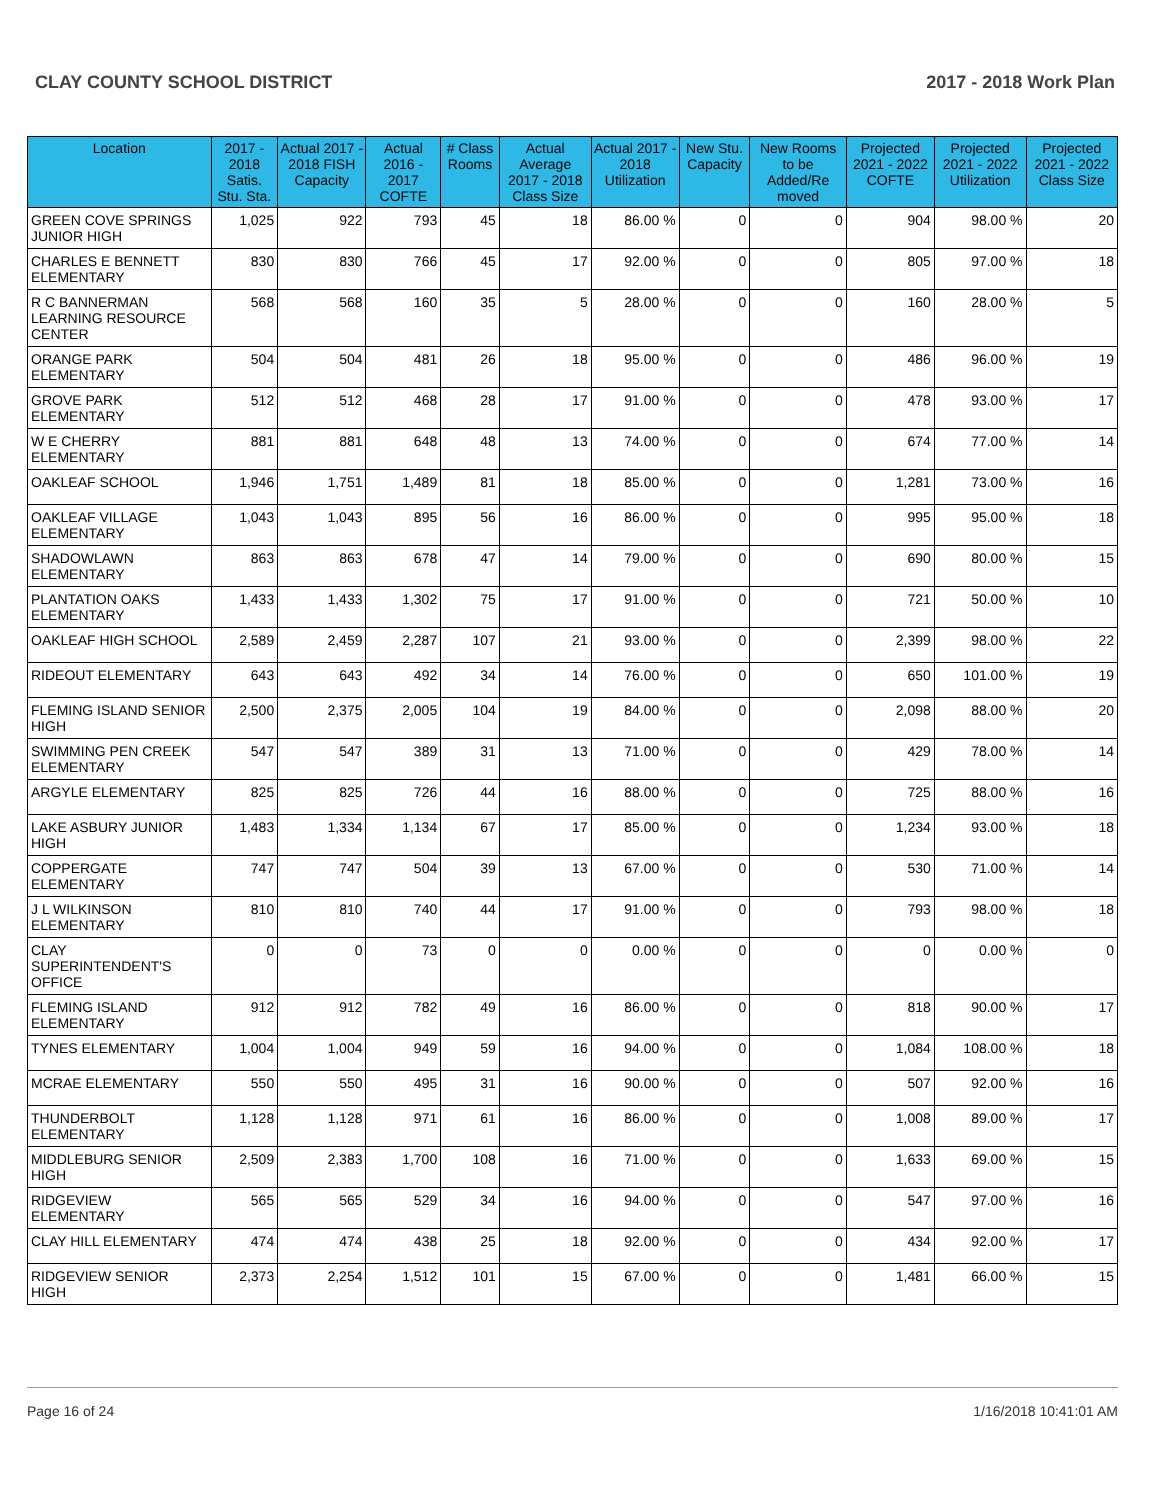CLAY COUNTY SCHOOL DISTRICT 2017 - 2018 Work Plan
| Location | 2017 - 2018 Satis. Stu. Sta. | Actual 2017 - 2018 FISH Capacity | Actual 2016 - 2017 COFTE | # Class Rooms | Actual Average 2017 - 2018 Class Size | Actual 2017 - 2018 Utilization | New Stu. Capacity | New Rooms to be Added/Re moved | Projected 2021 - 2022 COFTE | Projected 2021 - 2022 Utilization | Projected 2021 - 2022 Class Size |
| --- | --- | --- | --- | --- | --- | --- | --- | --- | --- | --- | --- |
| GREEN COVE SPRINGS JUNIOR HIGH | 1,025 | 922 | 793 | 45 | 18 | 86.00 % | 0 | 0 | 904 | 98.00 % | 20 |
| CHARLES E BENNETT ELEMENTARY | 830 | 830 | 766 | 45 | 17 | 92.00 % | 0 | 0 | 805 | 97.00 % | 18 |
| R C BANNERMAN LEARNING RESOURCE CENTER | 568 | 568 | 160 | 35 | 5 | 28.00 % | 0 | 0 | 160 | 28.00 % | 5 |
| ORANGE PARK ELEMENTARY | 504 | 504 | 481 | 26 | 18 | 95.00 % | 0 | 0 | 486 | 96.00 % | 19 |
| GROVE PARK ELEMENTARY | 512 | 512 | 468 | 28 | 17 | 91.00 % | 0 | 0 | 478 | 93.00 % | 17 |
| W E CHERRY ELEMENTARY | 881 | 881 | 648 | 48 | 13 | 74.00 % | 0 | 0 | 674 | 77.00 % | 14 |
| OAKLEAF SCHOOL | 1,946 | 1,751 | 1,489 | 81 | 18 | 85.00 % | 0 | 0 | 1,281 | 73.00 % | 16 |
| OAKLEAF VILLAGE ELEMENTARY | 1,043 | 1,043 | 895 | 56 | 16 | 86.00 % | 0 | 0 | 995 | 95.00 % | 18 |
| SHADOWLAWN ELEMENTARY | 863 | 863 | 678 | 47 | 14 | 79.00 % | 0 | 0 | 690 | 80.00 % | 15 |
| PLANTATION OAKS ELEMENTARY | 1,433 | 1,433 | 1,302 | 75 | 17 | 91.00 % | 0 | 0 | 721 | 50.00 % | 10 |
| OAKLEAF HIGH SCHOOL | 2,589 | 2,459 | 2,287 | 107 | 21 | 93.00 % | 0 | 0 | 2,399 | 98.00 % | 22 |
| RIDEOUT ELEMENTARY | 643 | 643 | 492 | 34 | 14 | 76.00 % | 0 | 0 | 650 | 101.00 % | 19 |
| FLEMING ISLAND SENIOR HIGH | 2,500 | 2,375 | 2,005 | 104 | 19 | 84.00 % | 0 | 0 | 2,098 | 88.00 % | 20 |
| SWIMMING PEN CREEK ELEMENTARY | 547 | 547 | 389 | 31 | 13 | 71.00 % | 0 | 0 | 429 | 78.00 % | 14 |
| ARGYLE ELEMENTARY | 825 | 825 | 726 | 44 | 16 | 88.00 % | 0 | 0 | 725 | 88.00 % | 16 |
| LAKE ASBURY JUNIOR HIGH | 1,483 | 1,334 | 1,134 | 67 | 17 | 85.00 % | 0 | 0 | 1,234 | 93.00 % | 18 |
| COPPERGATE ELEMENTARY | 747 | 747 | 504 | 39 | 13 | 67.00 % | 0 | 0 | 530 | 71.00 % | 14 |
| J L WILKINSON ELEMENTARY | 810 | 810 | 740 | 44 | 17 | 91.00 % | 0 | 0 | 793 | 98.00 % | 18 |
| CLAY SUPERINTENDENT'S OFFICE | 0 | 0 | 73 | 0 | 0 | 0.00 % | 0 | 0 | 0 | 0.00 % | 0 |
| FLEMING ISLAND ELEMENTARY | 912 | 912 | 782 | 49 | 16 | 86.00 % | 0 | 0 | 818 | 90.00 % | 17 |
| TYNES ELEMENTARY | 1,004 | 1,004 | 949 | 59 | 16 | 94.00 % | 0 | 0 | 1,084 | 108.00 % | 18 |
| MCRAE ELEMENTARY | 550 | 550 | 495 | 31 | 16 | 90.00 % | 0 | 0 | 507 | 92.00 % | 16 |
| THUNDERBOLT ELEMENTARY | 1,128 | 1,128 | 971 | 61 | 16 | 86.00 % | 0 | 0 | 1,008 | 89.00 % | 17 |
| MIDDLEBURG SENIOR HIGH | 2,509 | 2,383 | 1,700 | 108 | 16 | 71.00 % | 0 | 0 | 1,633 | 69.00 % | 15 |
| RIDGEVIEW ELEMENTARY | 565 | 565 | 529 | 34 | 16 | 94.00 % | 0 | 0 | 547 | 97.00 % | 16 |
| CLAY HILL ELEMENTARY | 474 | 474 | 438 | 25 | 18 | 92.00 % | 0 | 0 | 434 | 92.00 % | 17 |
| RIDGEVIEW SENIOR HIGH | 2,373 | 2,254 | 1,512 | 101 | 15 | 67.00 % | 0 | 0 | 1,481 | 66.00 % | 15 |
Page 16 of 24 1/16/2018 10:41:01 AM